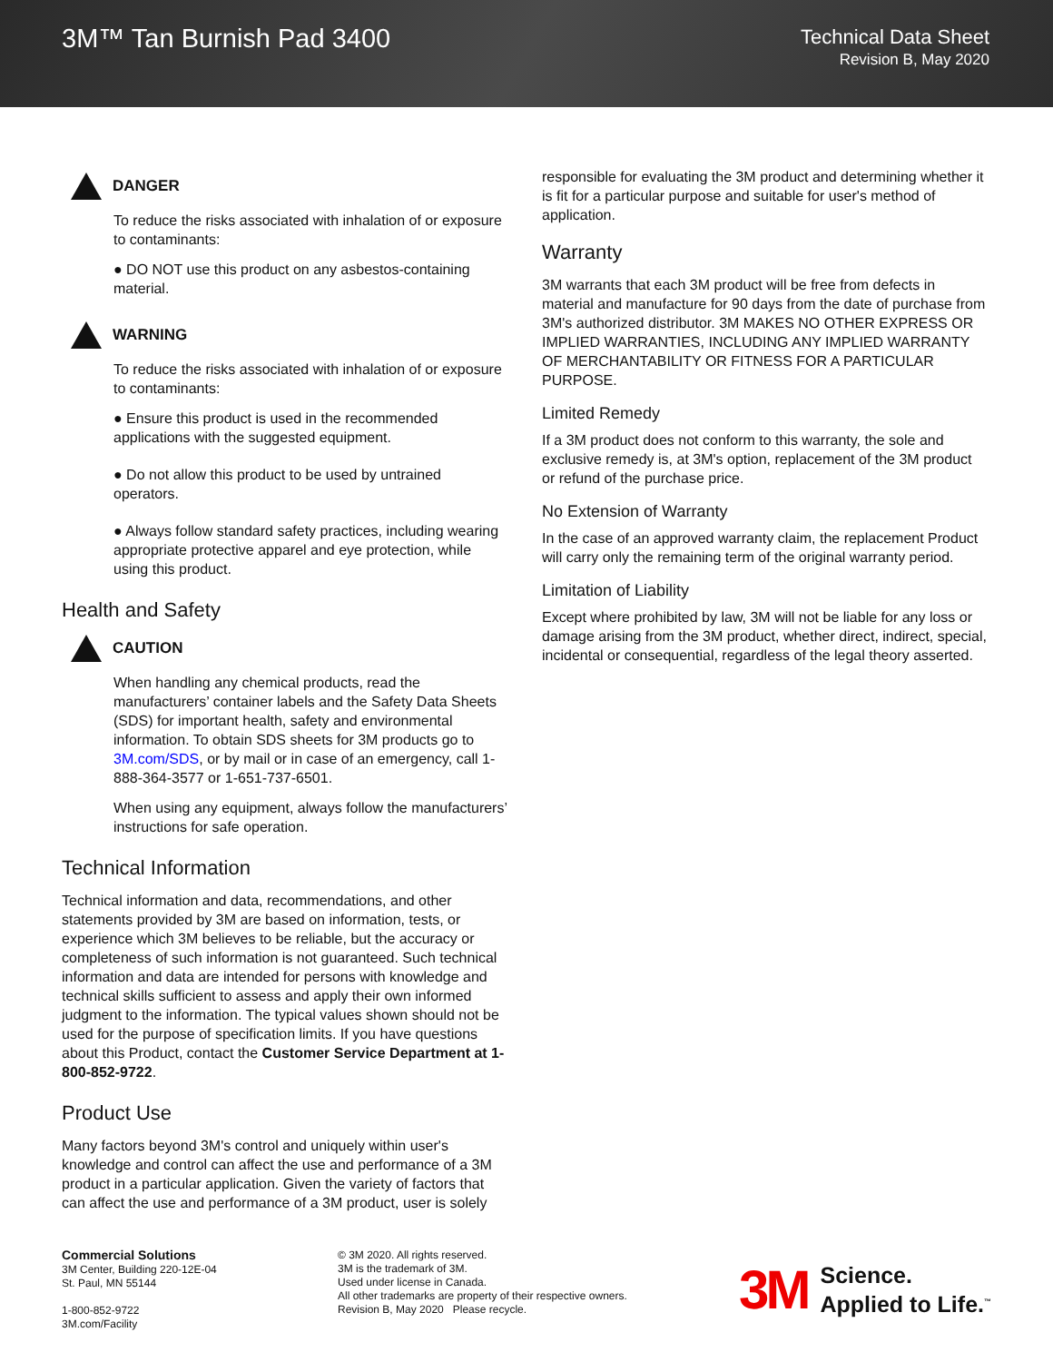3M™ Tan Burnish Pad 3400
Technical Data Sheet
Revision B, May 2020
DANGER
To reduce the risks associated with inhalation of or exposure to contaminants:
● DO NOT use this product on any asbestos-containing material.
WARNING
To reduce the risks associated with inhalation of or exposure to contaminants:
● Ensure this product is used in the recommended applications with the suggested equipment.
● Do not allow this product to be used by untrained operators.
● Always follow standard safety practices, including wearing appropriate protective apparel and eye protection, while using this product.
Health and Safety
CAUTION
When handling any chemical products, read the manufacturers’ container labels and the Safety Data Sheets (SDS) for important health, safety and environmental information. To obtain SDS sheets for 3M products go to 3M.com/SDS, or by mail or in case of an emergency, call 1-888-364-3577 or 1-651-737-6501.
When using any equipment, always follow the manufacturers’ instructions for safe operation.
Technical Information
Technical information and data, recommendations, and other statements provided by 3M are based on information, tests, or experience which 3M believes to be reliable, but the accuracy or completeness of such information is not guaranteed. Such technical information and data are intended for persons with knowledge and technical skills sufficient to assess and apply their own informed judgment to the information. The typical values shown should not be used for the purpose of specification limits. If you have questions about this Product, contact the Customer Service Department at 1-800-852-9722.
Product Use
Many factors beyond 3M's control and uniquely within user's knowledge and control can affect the use and performance of a 3M product in a particular application. Given the variety of factors that can affect the use and performance of a 3M product, user is solely
responsible for evaluating the 3M product and determining whether it is fit for a particular purpose and suitable for user's method of application.
Warranty
3M warrants that each 3M product will be free from defects in material and manufacture for 90 days from the date of purchase from 3M's authorized distributor. 3M MAKES NO OTHER EXPRESS OR IMPLIED WARRANTIES, INCLUDING ANY IMPLIED WARRANTY OF MERCHANTABILITY OR FITNESS FOR A PARTICULAR PURPOSE.
Limited Remedy
If a 3M product does not conform to this warranty, the sole and exclusive remedy is, at 3M's option, replacement of the 3M product or refund of the purchase price.
No Extension of Warranty
In the case of an approved warranty claim, the replacement Product will carry only the remaining term of the original warranty period.
Limitation of Liability
Except where prohibited by law, 3M will not be liable for any loss or damage arising from the 3M product, whether direct, indirect, special, incidental or consequential, regardless of the legal theory asserted.
Commercial Solutions
3M Center, Building 220-12E-04
St. Paul, MN 55144
1-800-852-9722
3M.com/Facility
© 3M 2020. All rights reserved.
3M is the trademark of 3M.
Used under license in Canada.
All other trademarks are property of their respective owners.
Revision B, May 2020 Please recycle.
3M Science.
Applied to Life.<sup>™</sup>